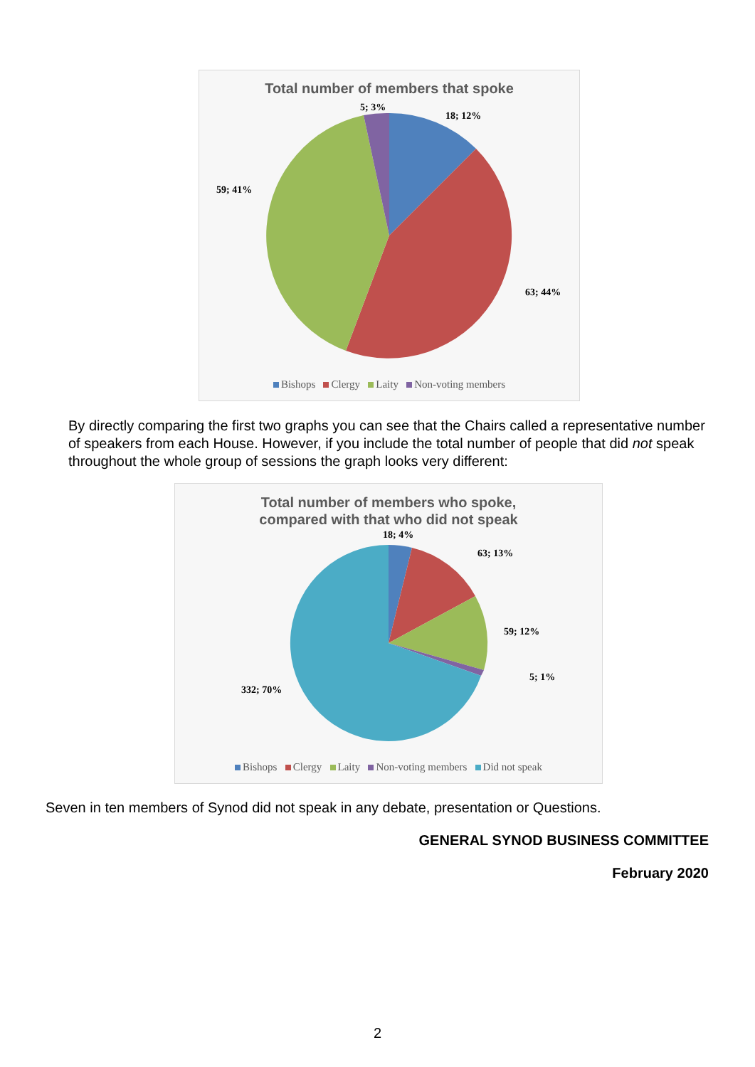Total number of members that spoke
5; 3%
18; 12%
59; 41%
63; 44%
Bishops Clergy Laity Non-voting members
By directly comparing the first two graphs you can see that the Chairs called a representative number of speakers from each House. However, if you include the total number of people that did not speak throughout the whole group of sessions the graph looks very different:
Total number of members who spoke,
compared with that who did not speak
18; 4%
63; 13%
59; 12%
5; 1%
332; 70%
Bishops Clergy Laity Non-voting members Did not speak
Seven in ten members of Synod did not speak in any debate, presentation or Questions.
GENERAL SYNOD BUSINESS COMMITTEE
February 2020
2